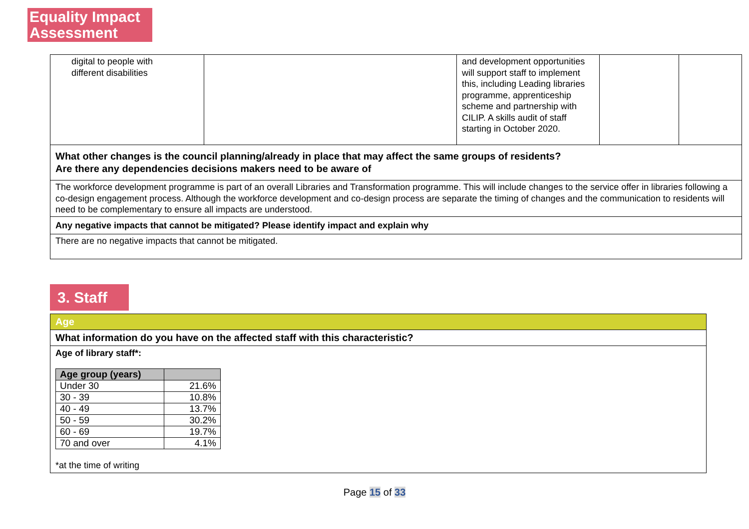Equality Impact Assessment
| digital to people with different disabilities | | and development opportunities will support staff to implement this, including Leading libraries programme, apprenticeship scheme and partnership with CILIP. A skills audit of staff starting in October 2020. | | |
| What other changes is the council planning/already in place that may affect the same groups of residents? Are there any dependencies decisions makers need to be aware of | | | | |
| The workforce development programme is part of an overall Libraries and Transformation programme. This will include changes to the service offer in libraries following a co-design engagement process. Although the workforce development and co-design process are separate the timing of changes and the communication to residents will need to be complementary to ensure all impacts are understood. | | | | |
| Any negative impacts that cannot be mitigated? Please identify impact and explain why | | | | |
| There are no negative impacts that cannot be mitigated. | | | | |
3. Staff
| Age |
| What information do you have on the affected staff with this characteristic? |
| Age of library staff*: / Age group (years) / / / --- / --- / / Under 30 / 21.6% / / 30 - 39 / 10.8% / / 40 - 49 / 13.7% / / 50 - 59 / 30.2% / / 60 - 69 / 19.7% / / 70 and over / 4.1% / *at the time of writing |
Page 15 of 33